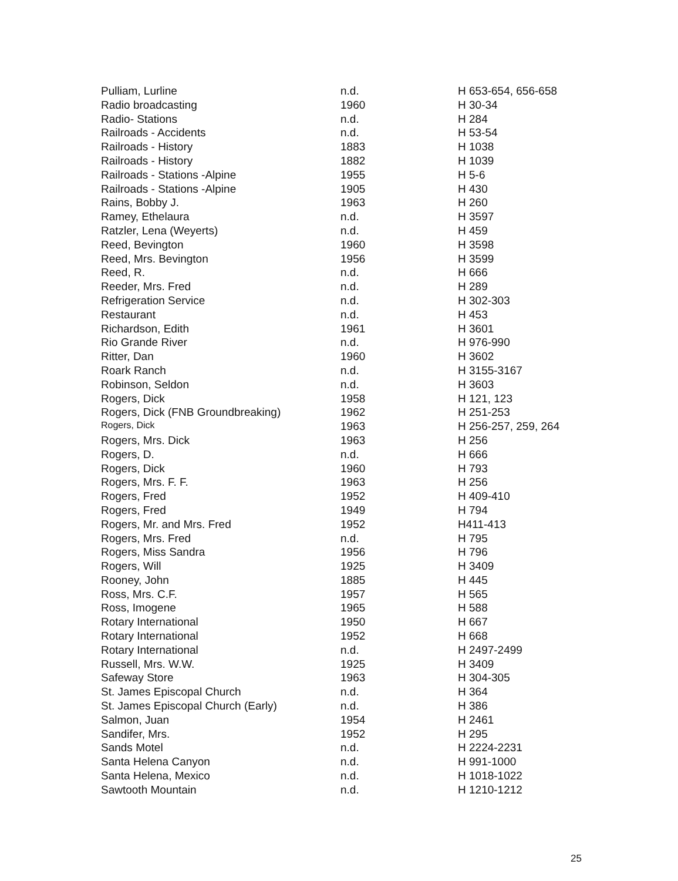| Pulliam, Lurline | n.d. | H 653-654, 656-658 |
| Radio broadcasting | 1960 | H 30-34 |
| Radio- Stations | n.d. | H 284 |
| Railroads - Accidents | n.d. | H 53-54 |
| Railroads - History | 1883 | H 1038 |
| Railroads - History | 1882 | H 1039 |
| Railroads - Stations -Alpine | 1955 | H 5-6 |
| Railroads - Stations -Alpine | 1905 | H 430 |
| Rains, Bobby J. | 1963 | H 260 |
| Ramey, Ethelaura | n.d. | H 3597 |
| Ratzler, Lena (Weyerts) | n.d. | H 459 |
| Reed, Bevington | 1960 | H 3598 |
| Reed, Mrs. Bevington | 1956 | H 3599 |
| Reed, R. | n.d. | H 666 |
| Reeder, Mrs. Fred | n.d. | H 289 |
| Refrigeration Service | n.d. | H 302-303 |
| Restaurant | n.d. | H 453 |
| Richardson, Edith | 1961 | H 3601 |
| Rio Grande River | n.d. | H 976-990 |
| Ritter, Dan | 1960 | H 3602 |
| Roark Ranch | n.d. | H 3155-3167 |
| Robinson, Seldon | n.d. | H 3603 |
| Rogers, Dick | 1958 | H 121, 123 |
| Rogers, Dick (FNB Groundbreaking) | 1962 | H 251-253 |
| Rogers, Dick | 1963 | H 256-257, 259, 264 |
| Rogers, Mrs. Dick | 1963 | H 256 |
| Rogers, D. | n.d. | H 666 |
| Rogers, Dick | 1960 | H 793 |
| Rogers, Mrs. F. F. | 1963 | H 256 |
| Rogers, Fred | 1952 | H 409-410 |
| Rogers, Fred | 1949 | H 794 |
| Rogers, Mr. and Mrs. Fred | 1952 | H411-413 |
| Rogers, Mrs. Fred | n.d. | H 795 |
| Rogers, Miss Sandra | 1956 | H 796 |
| Rogers, Will | 1925 | H 3409 |
| Rooney, John | 1885 | H 445 |
| Ross, Mrs. C.F. | 1957 | H 565 |
| Ross, Imogene | 1965 | H 588 |
| Rotary International | 1950 | H 667 |
| Rotary International | 1952 | H 668 |
| Rotary International | n.d. | H 2497-2499 |
| Russell, Mrs. W.W. | 1925 | H 3409 |
| Safeway Store | 1963 | H 304-305 |
| St. James Episcopal Church | n.d. | H 364 |
| St. James Episcopal Church (Early) | n.d. | H 386 |
| Salmon, Juan | 1954 | H 2461 |
| Sandifer, Mrs. | 1952 | H 295 |
| Sands Motel | n.d. | H 2224-2231 |
| Santa Helena Canyon | n.d. | H 991-1000 |
| Santa Helena, Mexico | n.d. | H 1018-1022 |
| Sawtooth Mountain | n.d. | H 1210-1212 |
25